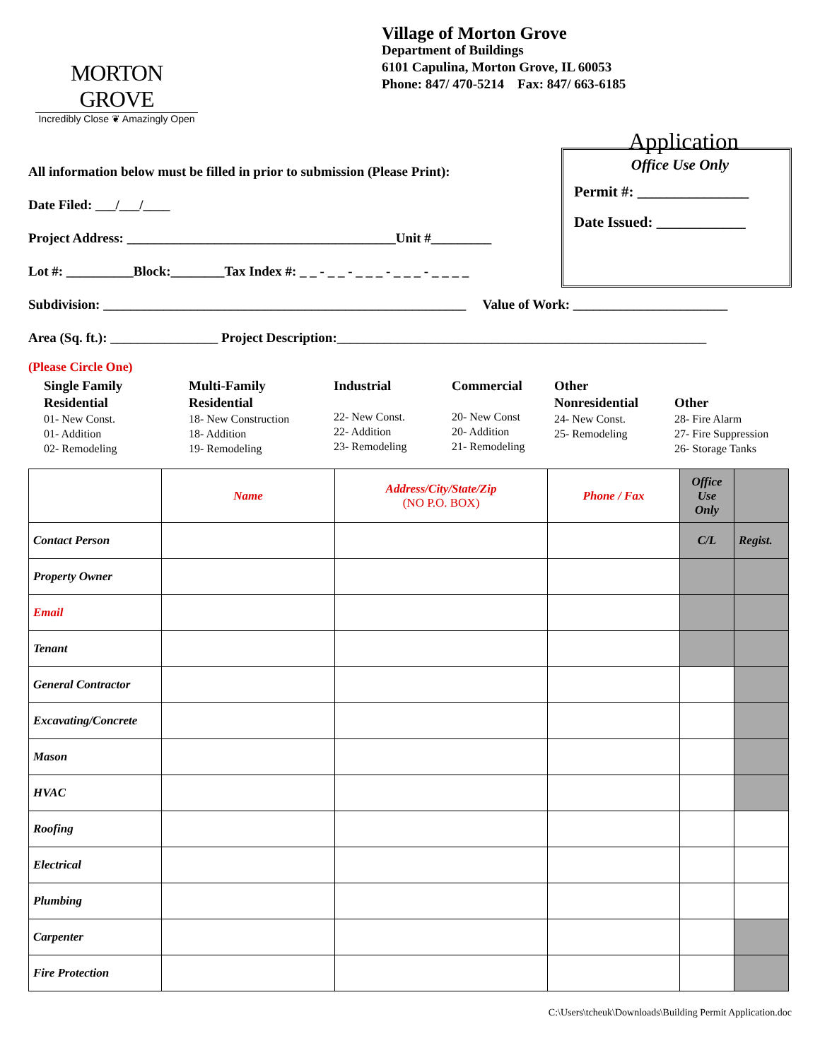MORTON GROVE
Incredibly Close ❦ Amazingly Open
Village of Morton Grove
Department of Buildings
6101 Capulina, Morton Grove, IL 60053
Phone: 847/ 470-5214 Fax: 847/ 663-6185
Application
All information below must be filled in prior to submission (Please Print):
Date Filed: ___/___/____
Project Address: ________________________________________Unit #_________
Lot #: __________Block:________Tax Index #: _ _ - _ _ - _ _ _ - _ _ _ - _ _ _ _
Office Use Only
Permit #: _______________
Date Issued: ____________
Subdivision: ______________________________________________________ Value of Work: _______________________
Area (Sq. ft.): ________________ Project Description:_______________________________________________________
(Please Circle One)
Single Family
Residential
01- New Const.
01- Addition
02- Remodeling
Multi-Family
Residential
18- New Construction
18- Addition
19- Remodeling
Industrial
22- New Const.
22- Addition
23- Remodeling
Commercial
20- New Const
20- Addition
21- Remodeling
Other
Nonresidential
24- New Const.
25- Remodeling
Other
28- Fire Alarm
27- Fire Suppression
26- Storage Tanks
| | Name | Address/City/State/Zip (NO P.O. BOX) | Phone / Fax | Office Use Only | |
| --- | --- | --- | --- | --- | --- |
| Contact Person | | | | C/L | Regist. |
| Property Owner | | | | | |
| Email | | | | | |
| Tenant | | | | | |
| General Contractor | | | | | |
| Excavating/Concrete | | | | | |
| Mason | | | | | |
| HVAC | | | | | |
| Roofing | | | | | |
| Electrical | | | | | |
| Plumbing | | | | | |
| Carpenter | | | | | |
| Fire Protection | | | | | |
C:\Users\tcheuk\Downloads\Building Permit Application.doc